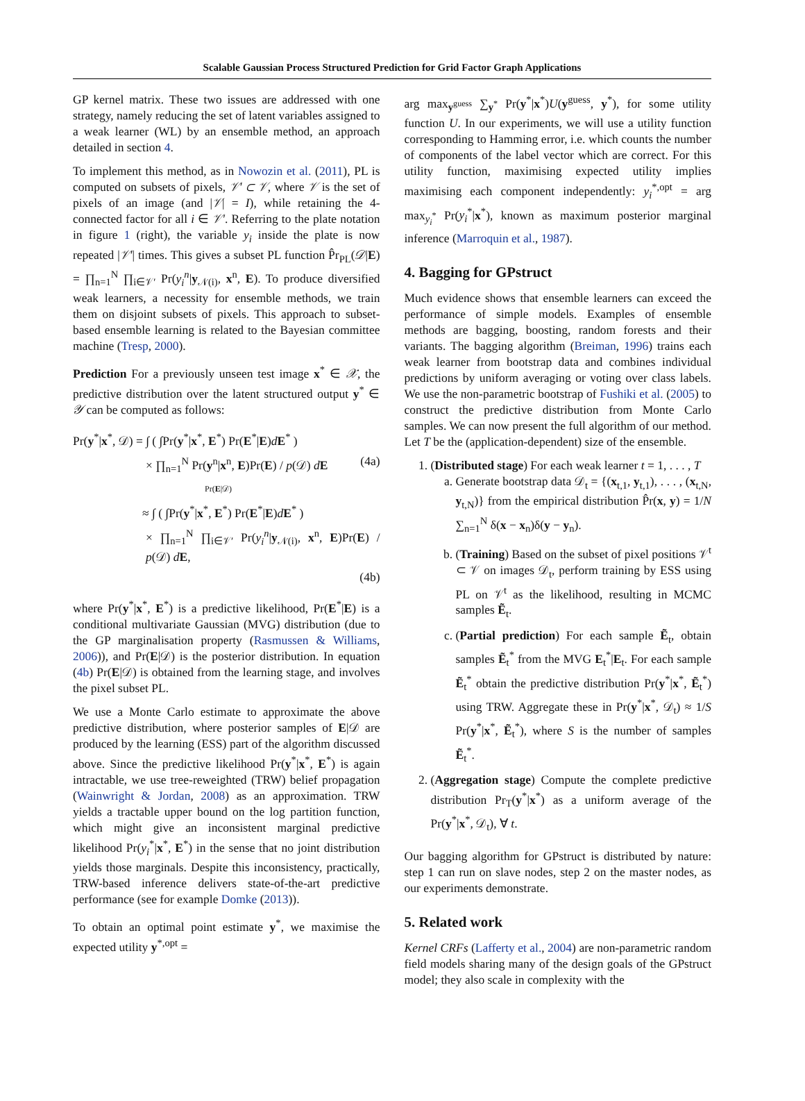Scalable Gaussian Process Structured Prediction for Grid Factor Graph Applications
GP kernel matrix. These two issues are addressed with one strategy, namely reducing the set of latent variables assigned to a weak learner (WL) by an ensemble method, an approach detailed in section 4.
To implement this method, as in Nowozin et al. (2011), PL is computed on subsets of pixels, 𝒱′ ⊂ 𝒱, where 𝒱 is the set of pixels of an image (and |𝒱| = I), while retaining the 4-connected factor for all i ∈ 𝒱′. Referring to the plate notation in figure 1 (right), the variable y<sub>i</sub> inside the plate is now repeated |𝒱′| times. This gives a subset PL function P̂r<sub>PL</sub>(𝒟|E) = ∏<sub>n=1</sub><sup>N</sup> ∏<sub>i∈𝒱′</sub> Pr(y<sub>i</sub><sup>n</sup>|y<sub>𝒩(i)</sub>, x<sup>n</sup>, E). To produce diversified weak learners, a necessity for ensemble methods, we train them on disjoint subsets of pixels. This approach to subset-based ensemble learning is related to the Bayesian committee machine (Tresp, 2000).
Prediction For a previously unseen test image x<sup>*</sup> ∈ 𝒳, the predictive distribution over the latent structured output y<sup>*</sup> ∈ 𝒴 can be computed as follows:
Pr(y<sup>*</sup>|x<sup>*</sup>, 𝒟) = ∫ ( ∫Pr(y<sup>*</sup>|x<sup>*</sup>, E<sup>*</sup>) Pr(E<sup>*</sup>|E)dE<sup>*</sup> )
× ∏<sub>n=1</sub><sup>N</sup> Pr(y<sup>n</sup>|x<sup>n</sup>, E)Pr(E) / p(𝒟) dE (4a)
Pr(E|𝒟)
≈ ∫ ( ∫Pr(y<sup>*</sup>|x<sup>*</sup>, E<sup>*</sup>) Pr(E<sup>*</sup>|E)dE<sup>*</sup> )
× ∏<sub>n=1</sub><sup>N</sup> ∏<sub>i∈𝒱′</sub> Pr(y<sub>i</sub><sup>n</sup>|y<sub>𝒩(i)</sub>, x<sup>n</sup>, E)Pr(E) / p(𝒟) dE,
(4b)
where Pr(y<sup>*</sup>|x<sup>*</sup>, E<sup>*</sup>) is a predictive likelihood, Pr(E<sup>*</sup>|E) is a conditional multivariate Gaussian (MVG) distribution (due to the GP marginalisation property (Rasmussen & Williams, 2006)), and Pr(E|𝒟) is the posterior distribution. In equation (4b) Pr(E|𝒟) is obtained from the learning stage, and involves the pixel subset PL.
We use a Monte Carlo estimate to approximate the above predictive distribution, where posterior samples of E|𝒟 are produced by the learning (ESS) part of the algorithm discussed above. Since the predictive likelihood Pr(y<sup>*</sup>|x<sup>*</sup>, E<sup>*</sup>) is again intractable, we use tree-reweighted (TRW) belief propagation (Wainwright & Jordan, 2008) as an approximation. TRW yields a tractable upper bound on the log partition function, which might give an inconsistent marginal predictive likelihood Pr(y<sub>i</sub><sup>*</sup>|x<sup>*</sup>, E<sup>*</sup>) in the sense that no joint distribution yields those marginals. Despite this inconsistency, practically, TRW-based inference delivers state-of-the-art predictive performance (see for example Domke (2013)).
To obtain an optimal point estimate y<sup>*</sup>, we maximise the expected utility y<sup>*,opt</sup> =
arg max<sub>y<sup>guess</sup></sub> ∑<sub>y<sup>*</sup></sub> Pr(y<sup>*</sup>|x<sup>*</sup>)U(y<sup>guess</sup>, y<sup>*</sup>), for some utility function U. In our experiments, we will use a utility function corresponding to Hamming error, i.e. which counts the number of components of the label vector which are correct. For this utility function, maximising expected utility implies maximising each component independently: y<sub>i</sub><sup>*,opt</sup> = arg max<sub>y<sub>i</sub><sup>*</sup></sub> Pr(y<sub>i</sub><sup>*</sup>|x<sup>*</sup>), known as maximum posterior marginal inference (Marroquin et al., 1987).
4. Bagging for GPstruct
Much evidence shows that ensemble learners can exceed the performance of simple models. Examples of ensemble methods are bagging, boosting, random forests and their variants. The bagging algorithm (Breiman, 1996) trains each weak learner from bootstrap data and combines individual predictions by uniform averaging or voting over class labels. We use the non-parametric bootstrap of Fushiki et al. (2005) to construct the predictive distribution from Monte Carlo samples. We can now present the full algorithm of our method. Let T be the (application-dependent) size of the ensemble.
1. (Distributed stage) For each weak learner t = 1, . . . , T
a. Generate bootstrap data 𝒟<sub>t</sub> = {(x<sub>t,1</sub>, y<sub>t,1</sub>), . . . , (x<sub>t,N</sub>, y<sub>t,N</sub>)} from the empirical distribution P̂r(x, y) = 1/N ∑<sub>n=1</sub><sup>N</sup> δ(x − x<sub>n</sub>)δ(y − y<sub>n</sub>).
b. (Training) Based on the subset of pixel positions 𝒱<sup>t</sup> ⊂ 𝒱 on images 𝒟<sub>t</sub>, perform training by ESS using PL on 𝒱<sup>t</sup> as the likelihood, resulting in MCMC samples Ẽ<sub>t</sub>.
c. (Partial prediction) For each sample Ẽ<sub>t</sub>, obtain samples Ẽ<sub>t</sub><sup>*</sup> from the MVG E<sub>t</sub><sup>*</sup>|E<sub>t</sub>. For each sample Ẽ<sub>t</sub><sup>*</sup> obtain the predictive distribution Pr(y<sup>*</sup>|x<sup>*</sup>, Ẽ<sub>t</sub><sup>*</sup>) using TRW. Aggregate these in Pr(y<sup>*</sup>|x<sup>*</sup>, 𝒟<sub>t</sub>) ≈ 1/S Pr(y<sup>*</sup>|x<sup>*</sup>, Ẽ<sub>t</sub><sup>*</sup>), where S is the number of samples Ẽ<sub>t</sub><sup>*</sup>.
2. (Aggregation stage) Compute the complete predictive distribution Pr<sub>T</sub>(y<sup>*</sup>|x<sup>*</sup>) as a uniform average of the Pr(y<sup>*</sup>|x<sup>*</sup>, 𝒟<sub>t</sub>), ∀ t.
Our bagging algorithm for GPstruct is distributed by nature: step 1 can run on slave nodes, step 2 on the master nodes, as our experiments demonstrate.
5. Related work
Kernel CRFs (Lafferty et al., 2004) are non-parametric random field models sharing many of the design goals of the GPstruct model; they also scale in complexity with the